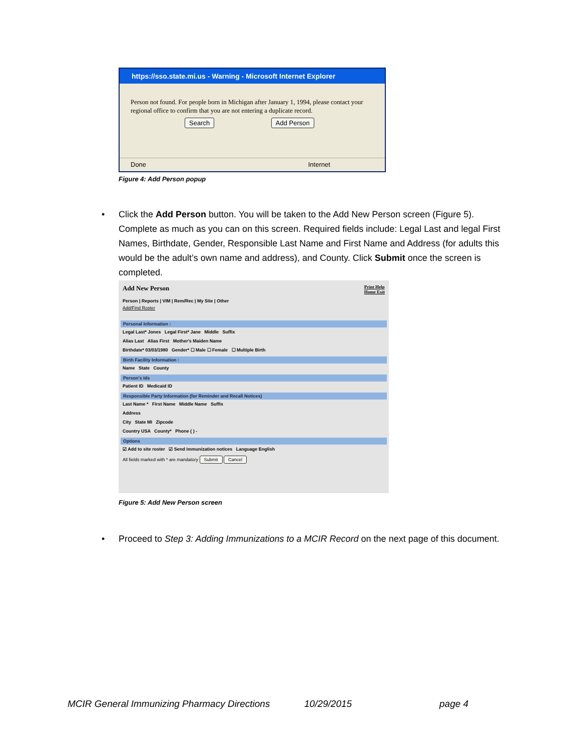https://sso.state.mi.us - Warning - Microsoft Internet Explorer
Person not found. For people born in Michigan after January 1, 1994, please contact your regional office to confirm that you are not entering a duplicate record.
Search Add Person
Done Internet
Figure 4: Add Person popup
• Click the Add Person button. You will be taken to the Add New Person screen (Figure 5). Complete as much as you can on this screen. Required fields include: Legal Last and legal First Names, Birthdate, Gender, Responsible Last Name and First Name and Address (for adults this would be the adult’s own name and address), and County. Click Submit once the screen is completed.
Add New Person Print Help
Home Exit
Person | Reports | VIM | Rem/Rec | My Site | Other
Add/Find Roster
Personal Information :
Legal Last* Jones Legal First* Jane Middle Suffix
Alias Last Alias First Mother's Maiden Name
Birthdate* 03/03/1980 Gender* ☐ Male ☐ Female ☐ Multiple Birth
Birth Facility Information :
Name State County
Person's Ids
Patient ID Medicaid ID
Responsible Party Information (for Reminder and Recall Notices)
Last Name * First Name Middle Name Suffix
Address
City State MI Zipcode
Country USA County* Phone ( ) -
Options
☑ Add to site roster ☑ Send immunization notices Language English
All fields marked with * are mandatory Submit Cancel
Figure 5: Add New Person screen
• Proceed to Step 3: Adding Immunizations to a MCIR Record on the next page of this document.
MCIR General Immunizing Pharmacy Directions
10/29/2015 page 4